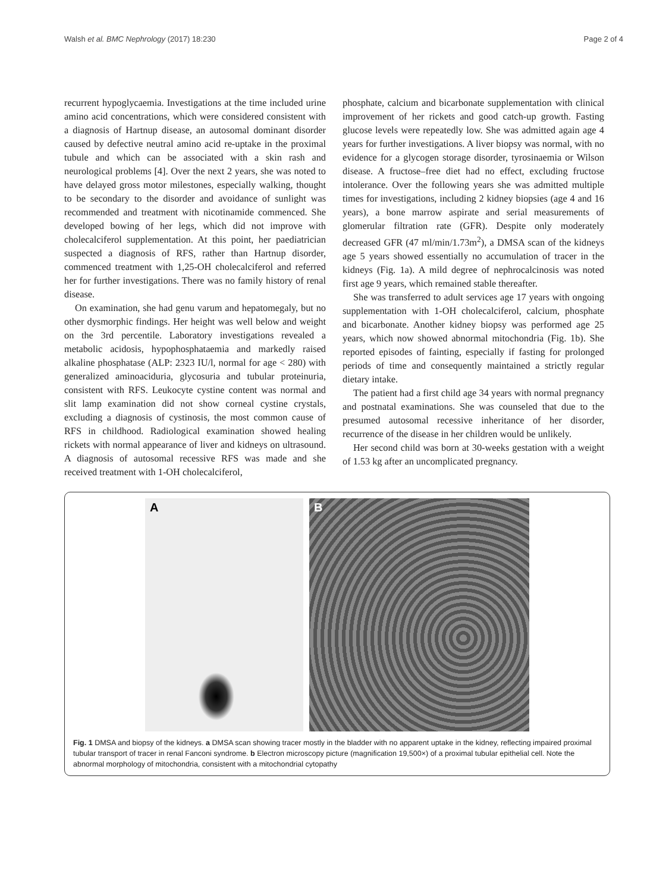Walsh et al. BMC Nephrology (2017) 18:230 Page 2 of 4
recurrent hypoglycaemia. Investigations at the time included urine amino acid concentrations, which were considered consistent with a diagnosis of Hartnup disease, an autosomal dominant disorder caused by defective neutral amino acid re-uptake in the proximal tubule and which can be associated with a skin rash and neurological problems [4]. Over the next 2 years, she was noted to have delayed gross motor milestones, especially walking, thought to be secondary to the disorder and avoidance of sunlight was recommended and treatment with nicotinamide commenced. She developed bowing of her legs, which did not improve with cholecalciferol supplementation. At this point, her paediatrician suspected a diagnosis of RFS, rather than Hartnup disorder, commenced treatment with 1,25-OH cholecalciferol and referred her for further investigations. There was no family history of renal disease.
On examination, she had genu varum and hepatomegaly, but no other dysmorphic findings. Her height was well below and weight on the 3rd percentile. Laboratory investigations revealed a metabolic acidosis, hypophosphataemia and markedly raised alkaline phosphatase (ALP: 2323 IU/l, normal for age < 280) with generalized aminoaciduria, glycosuria and tubular proteinuria, consistent with RFS. Leukocyte cystine content was normal and slit lamp examination did not show corneal cystine crystals, excluding a diagnosis of cystinosis, the most common cause of RFS in childhood. Radiological examination showed healing rickets with normal appearance of liver and kidneys on ultrasound. A diagnosis of autosomal recessive RFS was made and she received treatment with 1-OH cholecalciferol,
phosphate, calcium and bicarbonate supplementation with clinical improvement of her rickets and good catch-up growth. Fasting glucose levels were repeatedly low. She was admitted again age 4 years for further investigations. A liver biopsy was normal, with no evidence for a glycogen storage disorder, tyrosinaemia or Wilson disease. A fructose–free diet had no effect, excluding fructose intolerance. Over the following years she was admitted multiple times for investigations, including 2 kidney biopsies (age 4 and 16 years), a bone marrow aspirate and serial measurements of glomerular filtration rate (GFR). Despite only moderately decreased GFR (47 ml/min/1.73m<sup>2</sup>), a DMSA scan of the kidneys age 5 years showed essentially no accumulation of tracer in the kidneys (Fig. 1a). A mild degree of nephrocalcinosis was noted first age 9 years, which remained stable thereafter.
She was transferred to adult services age 17 years with ongoing supplementation with 1-OH cholecalciferol, calcium, phosphate and bicarbonate. Another kidney biopsy was performed age 25 years, which now showed abnormal mitochondria (Fig. 1b). She reported episodes of fainting, especially if fasting for prolonged periods of time and consequently maintained a strictly regular dietary intake.
The patient had a first child age 34 years with normal pregnancy and postnatal examinations. She was counseled that due to the presumed autosomal recessive inheritance of her disorder, recurrence of the disease in her children would be unlikely.
Her second child was born at 30-weeks gestation with a weight of 1.53 kg after an uncomplicated pregnancy.
A B
Fig. 1 DMSA and biopsy of the kidneys. a DMSA scan showing tracer mostly in the bladder with no apparent uptake in the kidney, reflecting impaired proximal tubular transport of tracer in renal Fanconi syndrome. b Electron microscopy picture (magnification 19,500×) of a proximal tubular epithelial cell. Note the abnormal morphology of mitochondria, consistent with a mitochondrial cytopathy